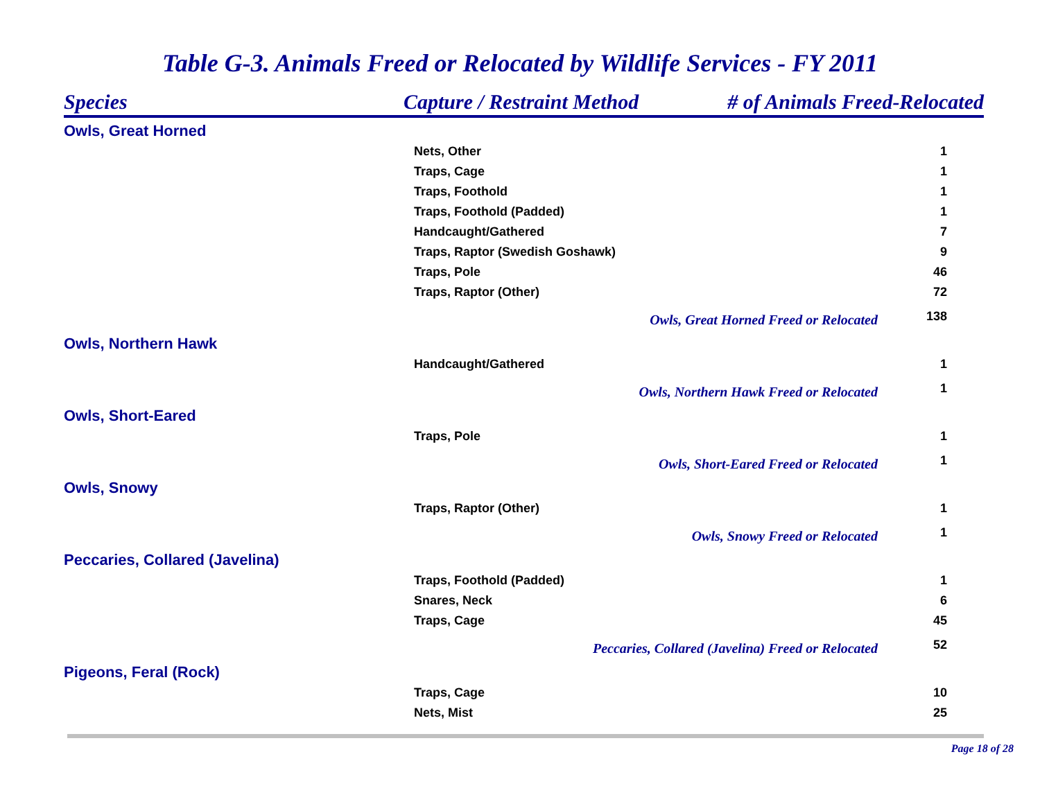Table G-3. Animals Freed or Relocated by Wildlife Services - FY 2011
| Species | Capture / Restraint Method | # of Animals Freed-Relocated | |
| --- | --- | --- | --- |
| Owls, Great Horned | | | |
| Nets, Other | | | 1 |
| Traps, Cage | | | 1 |
| Traps, Foothold | | | 1 |
| Traps, Foothold (Padded) | | | 1 |
| Handcaught/Gathered | | | 7 |
| Traps, Raptor (Swedish Goshawk) | | | 9 |
| Traps, Pole | | | 46 |
| Traps, Raptor (Other) | | | 72 |
| Owls, Great Horned Freed or Relocated | | | 138 |
| Owls, Northern Hawk | | | |
| Handcaught/Gathered | | | 1 |
| Owls, Northern Hawk Freed or Relocated | | | 1 |
| Owls, Short-Eared | | | |
| Traps, Pole | | | 1 |
| Owls, Short-Eared Freed or Relocated | | | 1 |
| Owls, Snowy | | | |
| Traps, Raptor (Other) | | | 1 |
| Owls, Snowy Freed or Relocated | | | 1 |
| Peccaries, Collared (Javelina) | | | |
| Traps, Foothold (Padded) | | | 1 |
| Snares, Neck | | | 6 |
| Traps, Cage | | | 45 |
| Peccaries, Collared (Javelina) Freed or Relocated | | | 52 |
| Pigeons, Feral (Rock) | | | |
| Traps, Cage | | | 10 |
| Nets, Mist | | | 25 |
Page 18 of 28